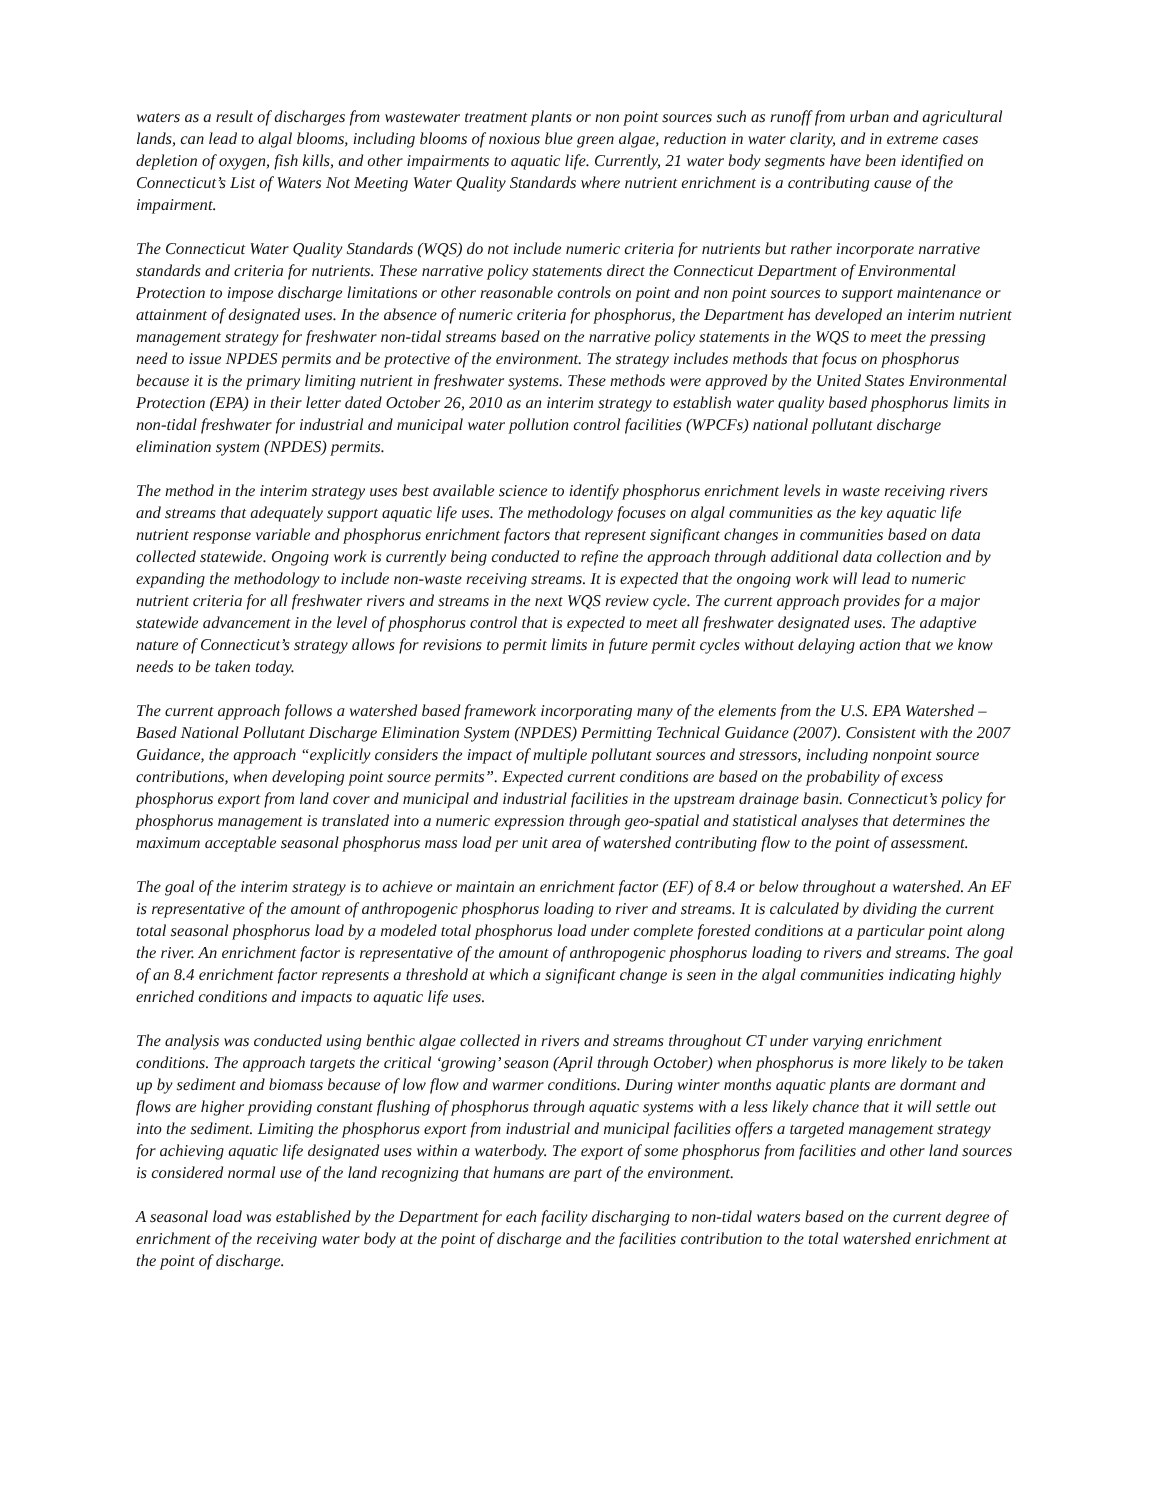waters as a result of discharges from wastewater treatment plants or non point sources such as runoff from urban and agricultural lands, can lead to algal blooms, including blooms of noxious blue green algae, reduction in water clarity, and in extreme cases depletion of oxygen, fish kills, and other impairments to aquatic life. Currently, 21 water body segments have been identified on Connecticut’s List of Waters Not Meeting Water Quality Standards where nutrient enrichment is a contributing cause of the impairment.
The Connecticut Water Quality Standards (WQS) do not include numeric criteria for nutrients but rather incorporate narrative standards and criteria for nutrients. These narrative policy statements direct the Connecticut Department of Environmental Protection to impose discharge limitations or other reasonable controls on point and non point sources to support maintenance or attainment of designated uses. In the absence of numeric criteria for phosphorus, the Department has developed an interim nutrient management strategy for freshwater non-tidal streams based on the narrative policy statements in the WQS to meet the pressing need to issue NPDES permits and be protective of the environment. The strategy includes methods that focus on phosphorus because it is the primary limiting nutrient in freshwater systems. These methods were approved by the United States Environmental Protection (EPA) in their letter dated October 26, 2010 as an interim strategy to establish water quality based phosphorus limits in non-tidal freshwater for industrial and municipal water pollution control facilities (WPCFs) national pollutant discharge elimination system (NPDES) permits.
The method in the interim strategy uses best available science to identify phosphorus enrichment levels in waste receiving rivers and streams that adequately support aquatic life uses. The methodology focuses on algal communities as the key aquatic life nutrient response variable and phosphorus enrichment factors that represent significant changes in communities based on data collected statewide. Ongoing work is currently being conducted to refine the approach through additional data collection and by expanding the methodology to include non-waste receiving streams. It is expected that the ongoing work will lead to numeric nutrient criteria for all freshwater rivers and streams in the next WQS review cycle. The current approach provides for a major statewide advancement in the level of phosphorus control that is expected to meet all freshwater designated uses. The adaptive nature of Connecticut’s strategy allows for revisions to permit limits in future permit cycles without delaying action that we know needs to be taken today.
The current approach follows a watershed based framework incorporating many of the elements from the U.S. EPA Watershed –Based National Pollutant Discharge Elimination System (NPDES) Permitting Technical Guidance (2007). Consistent with the 2007 Guidance, the approach “explicitly considers the impact of multiple pollutant sources and stressors, including nonpoint source contributions, when developing point source permits”. Expected current conditions are based on the probability of excess phosphorus export from land cover and municipal and industrial facilities in the upstream drainage basin. Connecticut’s policy for phosphorus management is translated into a numeric expression through geo-spatial and statistical analyses that determines the maximum acceptable seasonal phosphorus mass load per unit area of watershed contributing flow to the point of assessment.
The goal of the interim strategy is to achieve or maintain an enrichment factor (EF) of 8.4 or below throughout a watershed. An EF is representative of the amount of anthropogenic phosphorus loading to river and streams. It is calculated by dividing the current total seasonal phosphorus load by a modeled total phosphorus load under complete forested conditions at a particular point along the river. An enrichment factor is representative of the amount of anthropogenic phosphorus loading to rivers and streams. The goal of an 8.4 enrichment factor represents a threshold at which a significant change is seen in the algal communities indicating highly enriched conditions and impacts to aquatic life uses.
The analysis was conducted using benthic algae collected in rivers and streams throughout CT under varying enrichment conditions. The approach targets the critical ‘growing’ season (April through October) when phosphorus is more likely to be taken up by sediment and biomass because of low flow and warmer conditions. During winter months aquatic plants are dormant and flows are higher providing constant flushing of phosphorus through aquatic systems with a less likely chance that it will settle out into the sediment. Limiting the phosphorus export from industrial and municipal facilities offers a targeted management strategy for achieving aquatic life designated uses within a waterbody. The export of some phosphorus from facilities and other land sources is considered normal use of the land recognizing that humans are part of the environment.
A seasonal load was established by the Department for each facility discharging to non-tidal waters based on the current degree of enrichment of the receiving water body at the point of discharge and the facilities contribution to the total watershed enrichment at the point of discharge.